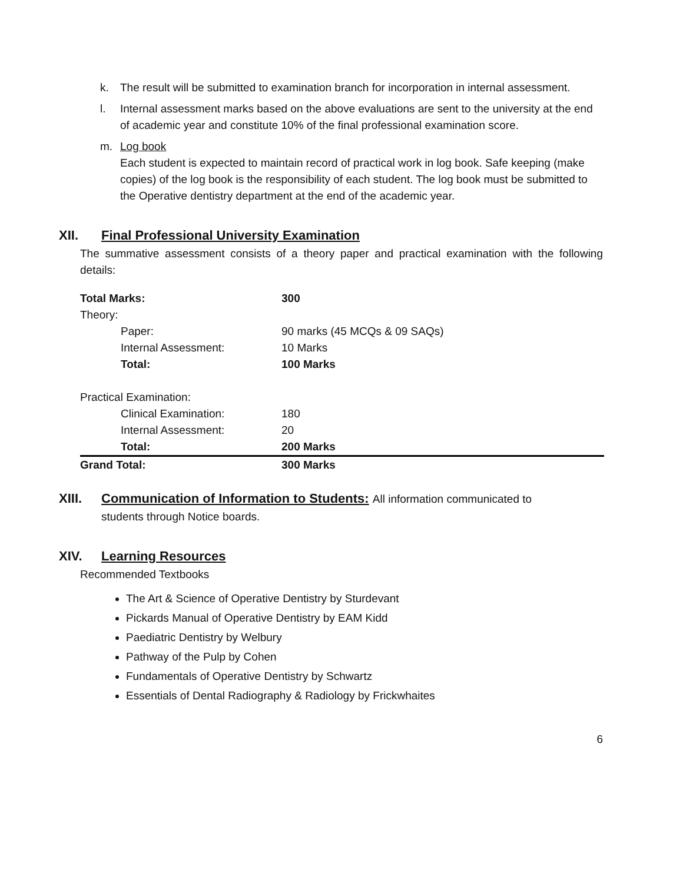k. The result will be submitted to examination branch for incorporation in internal assessment.
l. Internal assessment marks based on the above evaluations are sent to the university at the end of academic year and constitute 10% of the final professional examination score.
m. Log book
Each student is expected to maintain record of practical work in log book. Safe keeping (make copies) of the log book is the responsibility of each student. The log book must be submitted to the Operative dentistry department at the end of the academic year.
XII. Final Professional University Examination
The summative assessment consists of a theory paper and practical examination with the following details:
| Total Marks: | 300 |
| Theory: | |
| Paper: | 90 marks (45 MCQs & 09 SAQs) |
| Internal Assessment: | 10 Marks |
| Total: | 100 Marks |
| Practical Examination: | |
| Clinical Examination: | 180 |
| Internal Assessment: | 20 |
| Total: | 200 Marks |
| Grand Total: | 300 Marks |
XIII. Communication of Information to Students: All information communicated to
students through Notice boards.
XIV. Learning Resources
Recommended Textbooks
The Art & Science of Operative Dentistry by Sturdevant
Pickards Manual of Operative Dentistry by EAM Kidd
Paediatric Dentistry by Welbury
Pathway of the Pulp by Cohen
Fundamentals of Operative Dentistry by Schwartz
Essentials of Dental Radiography & Radiology by Frickwhaites
6